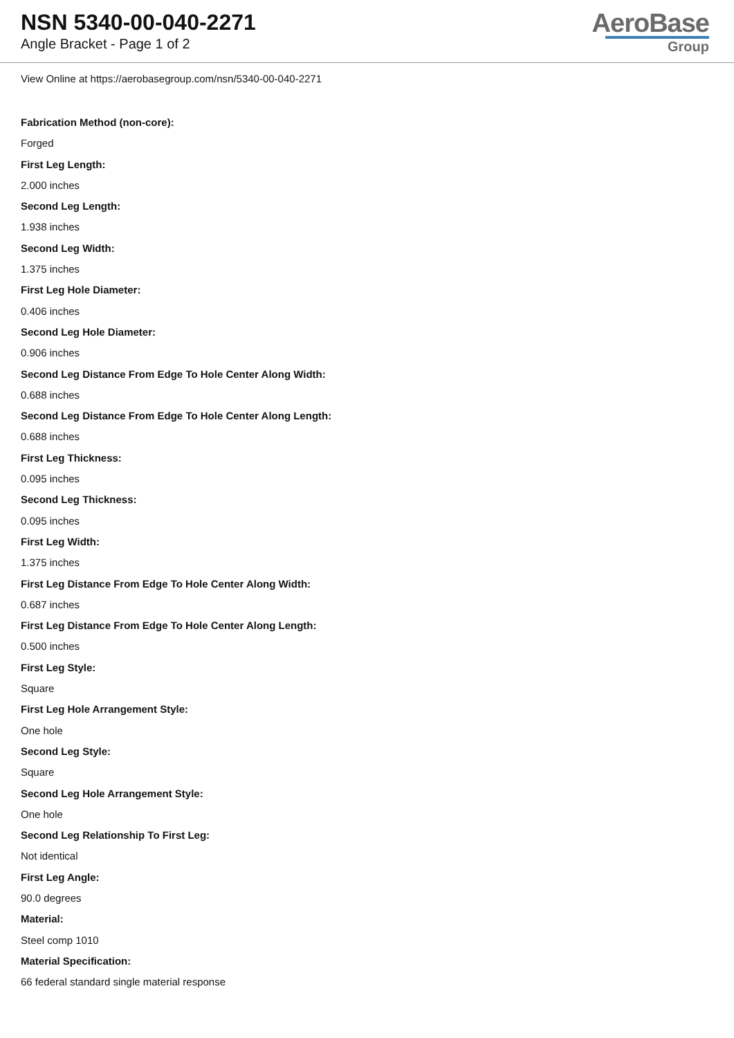NSN 5340-00-040-2271
Angle Bracket - Page 1 of 2
AeroBase
Group
View Online at https://aerobasegroup.com/nsn/5340-00-040-2271
Fabrication Method (non-core):
Forged
First Leg Length:
2.000 inches
Second Leg Length:
1.938 inches
Second Leg Width:
1.375 inches
First Leg Hole Diameter:
0.406 inches
Second Leg Hole Diameter:
0.906 inches
Second Leg Distance From Edge To Hole Center Along Width:
0.688 inches
Second Leg Distance From Edge To Hole Center Along Length:
0.688 inches
First Leg Thickness:
0.095 inches
Second Leg Thickness:
0.095 inches
First Leg Width:
1.375 inches
First Leg Distance From Edge To Hole Center Along Width:
0.687 inches
First Leg Distance From Edge To Hole Center Along Length:
0.500 inches
First Leg Style:
Square
First Leg Hole Arrangement Style:
One hole
Second Leg Style:
Square
Second Leg Hole Arrangement Style:
One hole
Second Leg Relationship To First Leg:
Not identical
First Leg Angle:
90.0 degrees
Material:
Steel comp 1010
Material Specification:
66 federal standard single material response